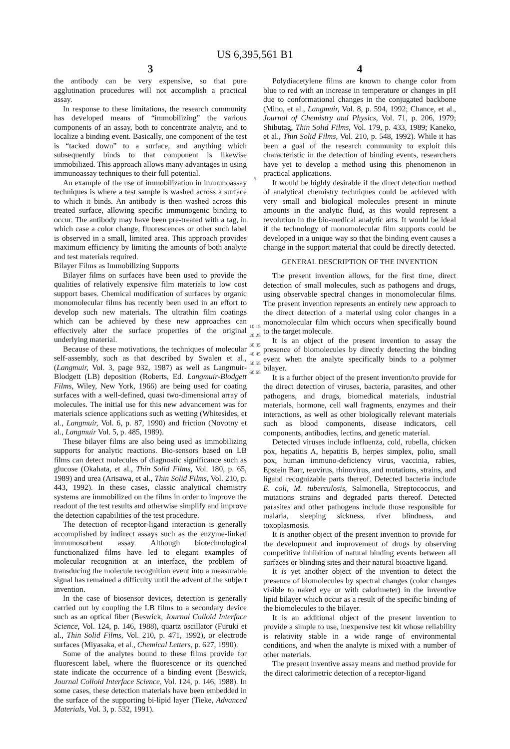US 6,395,561 B1
3
the antibody can be very expensive, so that pure agglutination procedures will not accomplish a practical assay.
In response to these limitations, the research community has developed means of “immobilizing” the various components of an assay, both to concentrate analyte, and to localize a binding event. Basically, one component of the test is “tacked down” to a surface, and anything which subsequently binds to that component is likewise immobilized. This approach allows many advantages in using immunoassay techniques to their full potential.
An example of the use of immobilization in immunoassay techniques is where a test sample is washed across a surface to which it binds. An antibody is then washed across this treated surface, allowing specific immunogenic binding to occur. The antibody may have been pre-treated with a tag, in which case a color change, fluorescences or other such label is observed in a small, limited area. This approach provides maximum efficiency by limiting the amounts of both analyte and test materials required.
Bilayer Films as Immobilizing Supports
Bilayer films on surfaces have been used to provide the qualities of relatively expensive film materials to low cost support bases. Chemical modification of surfaces by organic monomolecular films has recently been used in an effort to develop such new materials. The ultrathin film coatings which can be achieved by these new approaches can effectively alter the surface properties of the original underlying material.
Because of these motivations, the techniques of molecular self-assembly, such as that described by Swalen et al., (Langmuir, Vol. 3, page 932, 1987) as well as Langmuir-Blodgett (LB) deposition (Roberts, Ed. Langmuir-Blodgett Films, Wiley, New York, 1966) are being used for coating surfaces with a well-defined, quasi two-dimensional array of molecules. The initial use for this new advancement was for materials science applications such as wetting (Whitesides, et al., Langmuir, Vol. 6, p. 87, 1990) and friction (Novotny et al., Langmuir Vol. 5, p. 485, 1989).
These bilayer films are also being used as immobilizing supports for analytic reactions. Bio-sensors based on LB films can detect molecules of diagnostic significance such as glucose (Okahata, et al., Thin Solid Films, Vol. 180, p. 65, 1989) and urea (Arisawa, et al., Thin Solid Films, Vol. 210, p. 443, 1992). In these cases, classic analytical chemistry systems are immobilized on the films in order to improve the readout of the test results and otherwise simplify and improve the detection capabilities of the test procedure.
The detection of receptor-ligand interaction is generally accomplished by indirect assays such as the enzyme-linked immunosorbent assay. Although biotechnological functionalized films have led to elegant examples of molecular recognition at an interface, the problem of transducing the molecule recognition event into a measurable signal has remained a difficulty until the advent of the subject invention.
In the case of biosensor devices, detection is generally carried out by coupling the LB films to a secondary device such as an optical fiber (Beswick, Journal Colloid Interface Science, Vol. 124, p. 146, 1988), quartz oscillator (Furuki et al., Thin Solid Films, Vol. 210, p. 471, 1992), or electrode surfaces (Miyasaka, et al., Chemical Letters, p. 627, 1990).
Some of the analytes bound to these films provide for fluorescent label, where the fluorescence or its quenched state indicate the occurrence of a binding event (Beswick, Journal Colloid Interface Science, Vol. 124, p. 146, 1988). In some cases, these detection materials have been embedded in the surface of the supporting bi-lipid layer (Tieke, Advanced Materials, Vol. 3, p. 532, 1991).
5
10 15 20 25 30 35 40 45 50 55 60 65
4
Polydiacetylene films are known to change color from blue to red with an increase in temperature or changes in pH due to conformational changes in the conjugated backbone (Mino, et al., Langmuir, Vol. 8, p. 594, 1992; Chance, et al., Journal of Chemistry and Physics, Vol. 71, p. 206, 1979; Shibutag, Thin Solid Films, Vol. 179, p. 433, 1989; Kaneko, et al., Thin Solid Films, Vol. 210, p. 548, 1992). While it has been a goal of the research community to exploit this characteristic in the detection of binding events, researchers have yet to develop a method using this phenomenon in practical applications.
It would be highly desirable if the direct detection method of analytical chemistry techniques could be achieved with very small and biological molecules present in minute amounts in the analytic fluid, as this would represent a revolution in the bio-medical analytic arts. It would be ideal if the technology of monomolecular film supports could be developed in a unique way so that the binding event causes a change in the support material that could be directly detected.
GENERAL DESCRIPTION OF THE INVENTION
The present invention allows, for the first time, direct detection of small molecules, such as pathogens and drugs, using observable spectral changes in monomolecular films. The present invention represents an entirely new approach to the direct detection of a material using color changes in a monomolecular film which occurs when specifically bound to the target molecule.
It is an object of the present invention to assay the presence of biomolecules by directly detecting the binding event when the analyte specifically binds to a polymer bilayer.
It is a further object of the present invention/to provide for the direct detection of viruses, bacteria, parasites, and other pathogens, and drugs, biomedical materials, industrial materials, hormone, cell wall fragments, enzymes and their interactions, as well as other biologically relevant materials such as blood components, disease indicators, cell components, antibodies, lectins, and genetic material.
Detected viruses include influenza, cold, rubella, chicken pox, hepatitis A, hepatitis B, herpes simplex, polio, small pox, human immuno-deficiency virus, vaccinia, rabies, Epstein Barr, reovirus, rhinovirus, and mutations, strains, and ligand recognizable parts thereof. Detected bacteria include E. coli, M. tuberculosis, Salmonella, Streptococcus, and mutations strains and degraded parts thereof. Detected parasites and other pathogens include those responsible for malaria, sleeping sickness, river blindness, and toxoplasmosis.
It is another object of the present invention to provide for the development and improvement of drugs by observing competitive inhibition of natural binding events between all surfaces or blinding sites and their natural bioactive ligand.
It is yet another object of the invention to detect the presence of biomolecules by spectral changes (color changes visible to naked eye or with calorimeter) in the inventive lipid bilayer which occur as a result of the specific binding of the biomolecules to the bilayer.
It is an additional object of the present invention to provide a simple to use, inexpensive test kit whose reliability is relativity stable in a wide range of environmental conditions, and when the analyte is mixed with a number of other materials.
The present inventive assay means and method provide for the direct calorimetric detection of a receptor-ligand